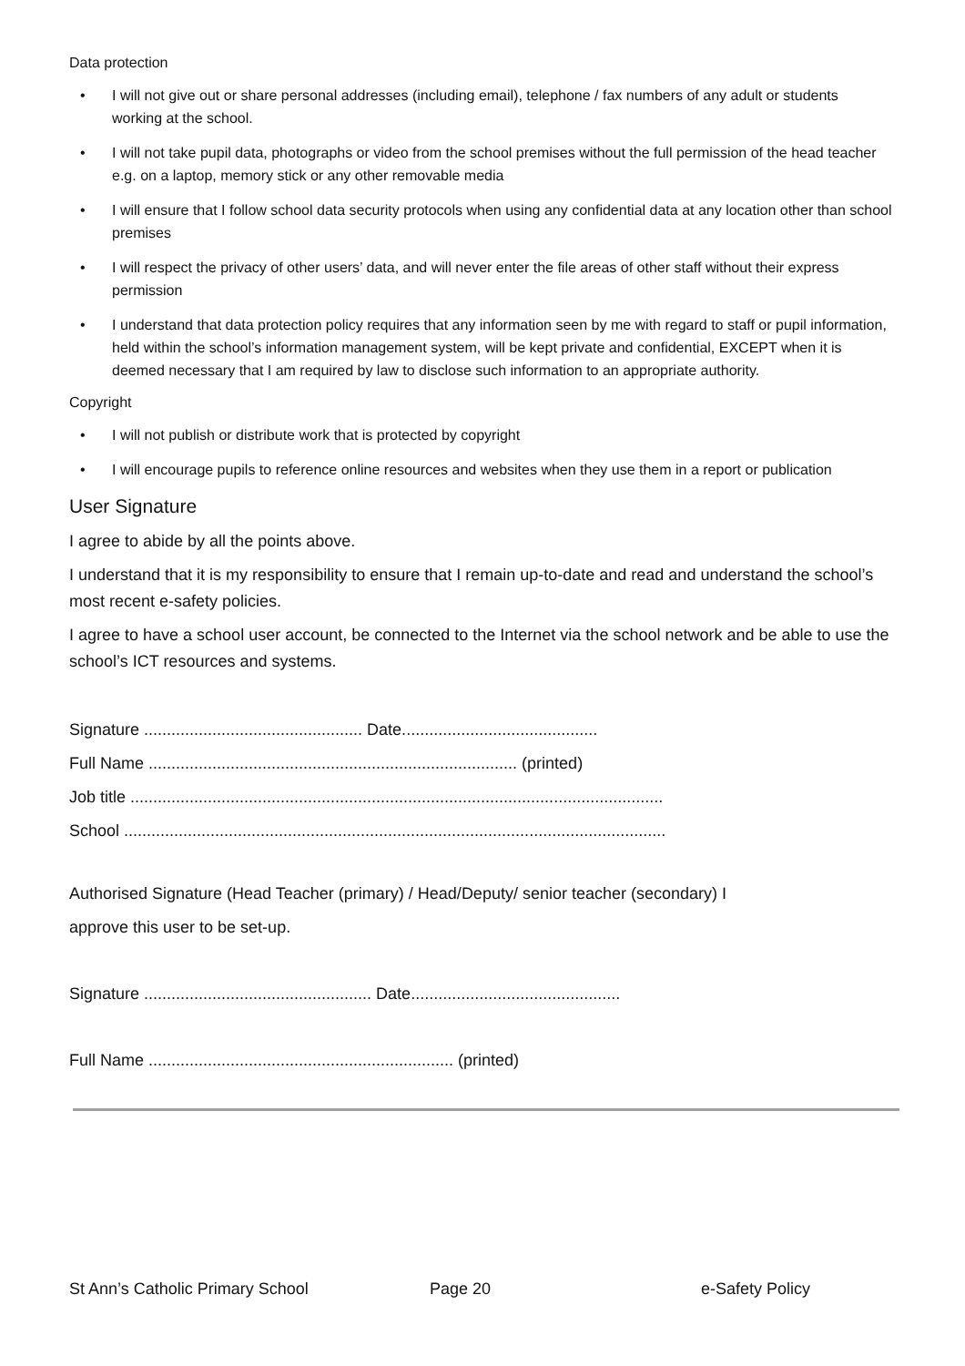Data protection
• I will not give out or share personal addresses (including email), telephone / fax numbers of any adult or students working at the school.
• I will not take pupil data, photographs or video from the school premises without the full permission of the head teacher e.g. on a laptop, memory stick or any other removable media
• I will ensure that I follow school data security protocols when using any confidential data at any location other than school premises
• I will respect the privacy of other users’ data, and will never enter the file areas of other staff without their express permission
• I understand that data protection policy requires that any information seen by me with regard to staff or pupil information, held within the school’s information management system, will be kept private and confidential, EXCEPT when it is deemed necessary that I am required by law to disclose such information to an appropriate authority.
Copyright
• I will not publish or distribute work that is protected by copyright
• I will encourage pupils to reference online resources and websites when they use them in a report or publication
User Signature
I agree to abide by all the points above.
I understand that it is my responsibility to ensure that I remain up-to-date and read and understand the school’s most recent e-safety policies.
I agree to have a school user account, be connected to the Internet via the school network and be able to use the school’s ICT resources and systems.
Signature ................................................ Date...........................................
Full Name ................................................................................. (printed)
Job title .....................................................................................................................
School .......................................................................................................................
Authorised Signature (Head Teacher (primary) / Head/Deputy/ senior teacher (secondary) I
approve this user to be set-up.
Signature .................................................. Date..............................................
Full Name ................................................................... (printed)
St Ann’s Catholic Primary School Page 20 e-Safety Policy